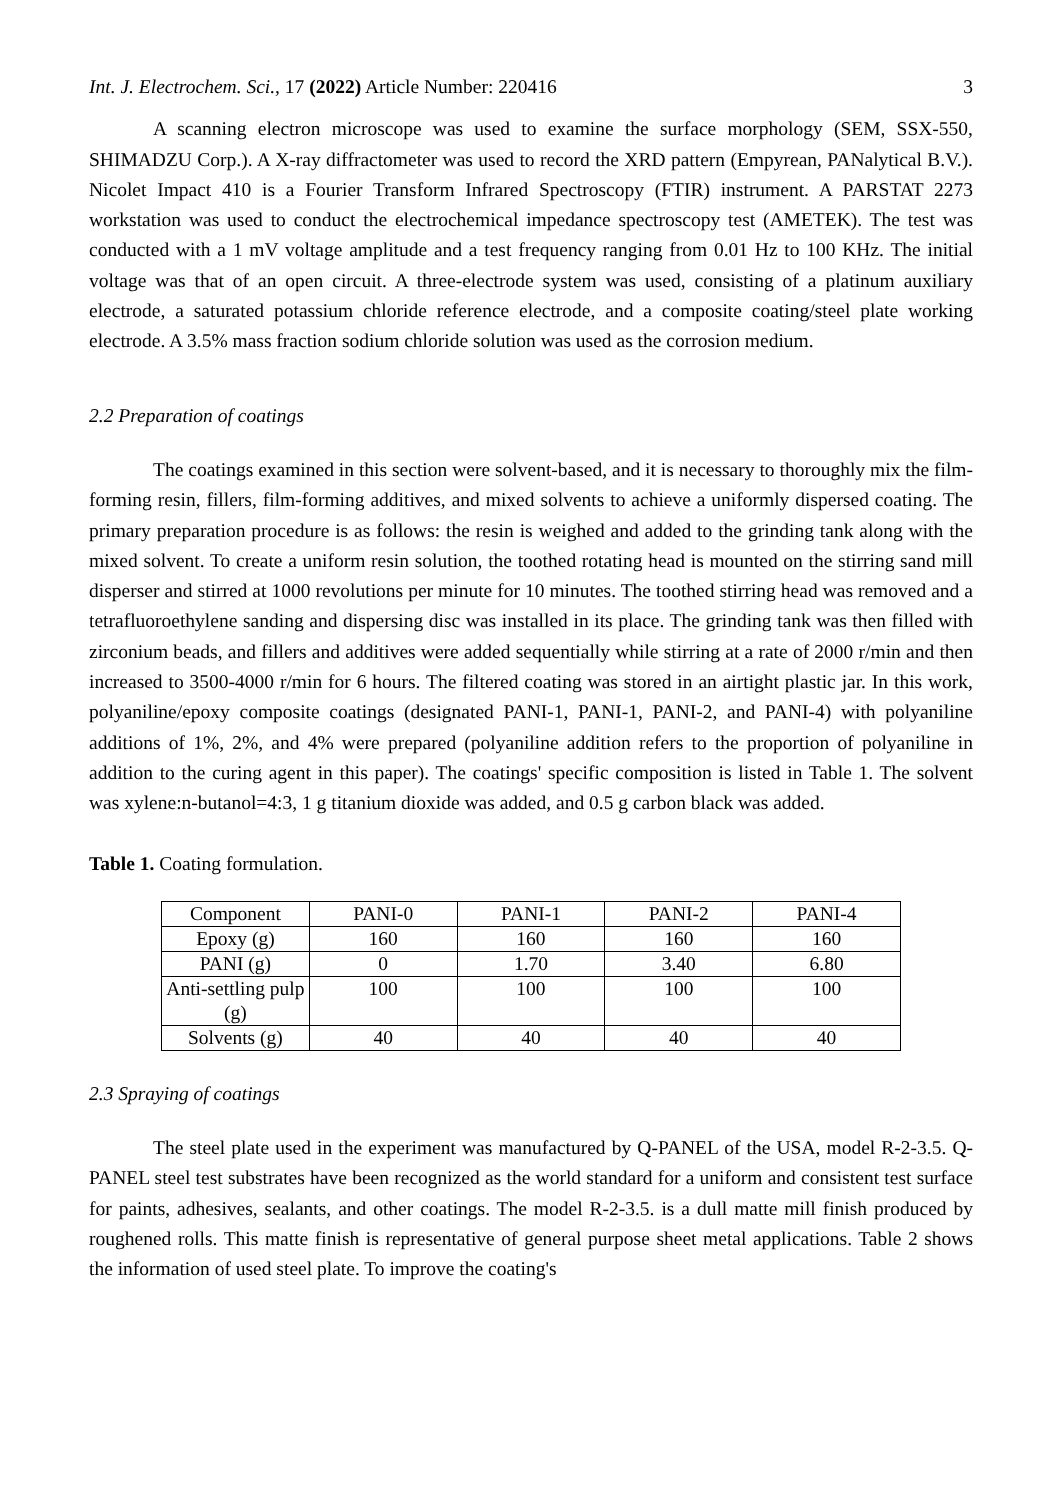Int. J. Electrochem. Sci., 17 (2022) Article Number: 220416 3
A scanning electron microscope was used to examine the surface morphology (SEM, SSX-550, SHIMADZU Corp.). A X-ray diffractometer was used to record the XRD pattern (Empyrean, PANalytical B.V.). Nicolet Impact 410 is a Fourier Transform Infrared Spectroscopy (FTIR) instrument. A PARSTAT 2273 workstation was used to conduct the electrochemical impedance spectroscopy test (AMETEK). The test was conducted with a 1 mV voltage amplitude and a test frequency ranging from 0.01 Hz to 100 KHz. The initial voltage was that of an open circuit. A three-electrode system was used, consisting of a platinum auxiliary electrode, a saturated potassium chloride reference electrode, and a composite coating/steel plate working electrode. A 3.5% mass fraction sodium chloride solution was used as the corrosion medium.
2.2 Preparation of coatings
The coatings examined in this section were solvent-based, and it is necessary to thoroughly mix the film-forming resin, fillers, film-forming additives, and mixed solvents to achieve a uniformly dispersed coating. The primary preparation procedure is as follows: the resin is weighed and added to the grinding tank along with the mixed solvent. To create a uniform resin solution, the toothed rotating head is mounted on the stirring sand mill disperser and stirred at 1000 revolutions per minute for 10 minutes. The toothed stirring head was removed and a tetrafluoroethylene sanding and dispersing disc was installed in its place. The grinding tank was then filled with zirconium beads, and fillers and additives were added sequentially while stirring at a rate of 2000 r/min and then increased to 3500-4000 r/min for 6 hours. The filtered coating was stored in an airtight plastic jar. In this work, polyaniline/epoxy composite coatings (designated PANI-1, PANI-1, PANI-2, and PANI-4) with polyaniline additions of 1%, 2%, and 4% were prepared (polyaniline addition refers to the proportion of polyaniline in addition to the curing agent in this paper). The coatings' specific composition is listed in Table 1. The solvent was xylene:n-butanol=4:3, 1 g titanium dioxide was added, and 0.5 g carbon black was added.
Table 1. Coating formulation.
| Component | PANI-0 | PANI-1 | PANI-2 | PANI-4 |
| Epoxy (g) | 160 | 160 | 160 | 160 |
| PANI (g) | 0 | 1.70 | 3.40 | 6.80 |
| Anti-settling pulp (g) | 100 | 100 | 100 | 100 |
| Solvents (g) | 40 | 40 | 40 | 40 |
2.3 Spraying of coatings
The steel plate used in the experiment was manufactured by Q-PANEL of the USA, model R-2-3.5. Q-PANEL steel test substrates have been recognized as the world standard for a uniform and consistent test surface for paints, adhesives, sealants, and other coatings. The model R-2-3.5. is a dull matte mill finish produced by roughened rolls. This matte finish is representative of general purpose sheet metal applications. Table 2 shows the information of used steel plate. To improve the coating's